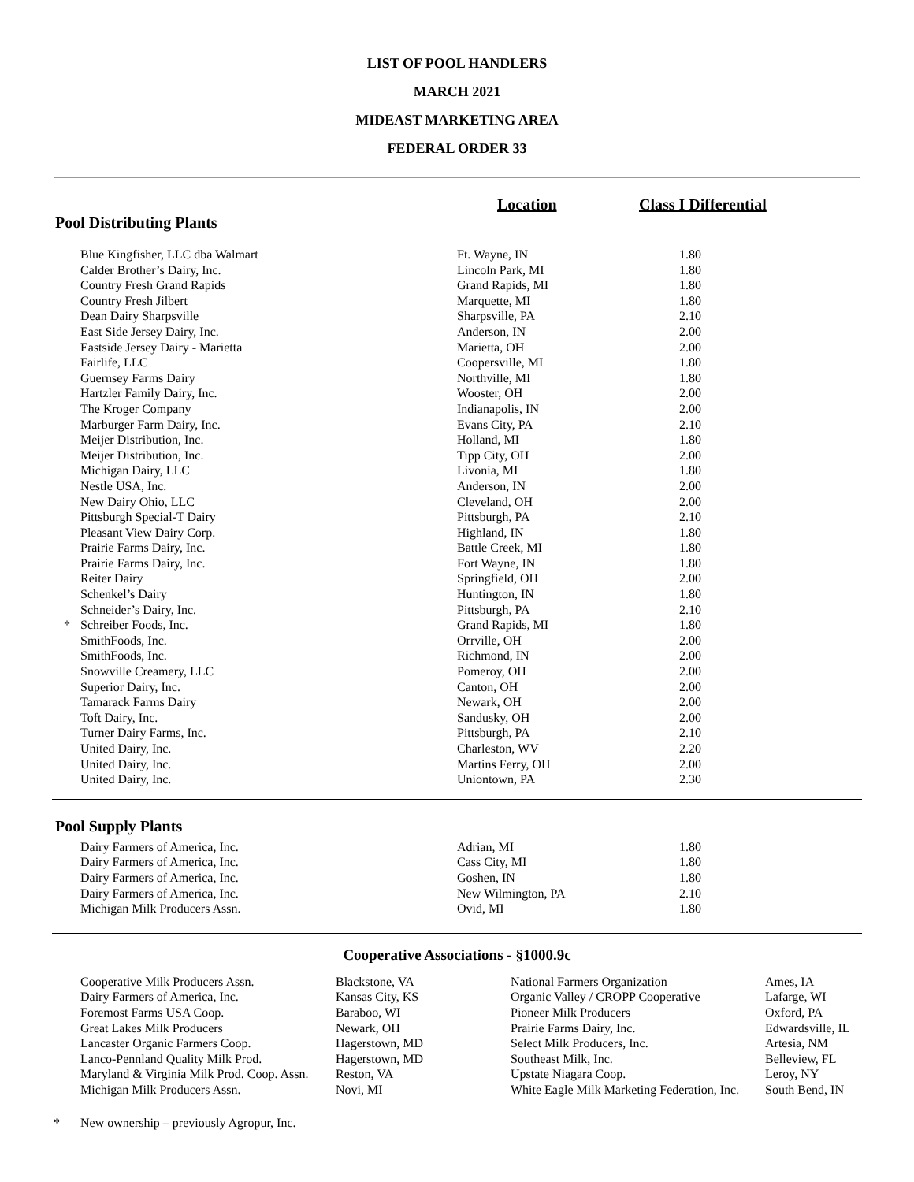LIST OF POOL HANDLERS
MARCH 2021
MIDEAST MARKETING AREA
FEDERAL ORDER 33
Location Class I Differential
Pool Distributing Plants
| | Blue Kingfisher, LLC dba Walmart | Ft. Wayne, IN | 1.80 |
| | Calder Brother’s Dairy, Inc. | Lincoln Park, MI | 1.80 |
| | Country Fresh Grand Rapids | Grand Rapids, MI | 1.80 |
| | Country Fresh Jilbert | Marquette, MI | 1.80 |
| | Dean Dairy Sharpsville | Sharpsville, PA | 2.10 |
| | East Side Jersey Dairy, Inc. | Anderson, IN | 2.00 |
| | Eastside Jersey Dairy - Marietta | Marietta, OH | 2.00 |
| | Fairlife, LLC | Coopersville, MI | 1.80 |
| | Guernsey Farms Dairy | Northville, MI | 1.80 |
| | Hartzler Family Dairy, Inc. | Wooster, OH | 2.00 |
| | The Kroger Company | Indianapolis, IN | 2.00 |
| | Marburger Farm Dairy, Inc. | Evans City, PA | 2.10 |
| | Meijer Distribution, Inc. | Holland, MI | 1.80 |
| | Meijer Distribution, Inc. | Tipp City, OH | 2.00 |
| | Michigan Dairy, LLC | Livonia, MI | 1.80 |
| | Nestle USA, Inc. | Anderson, IN | 2.00 |
| | New Dairy Ohio, LLC | Cleveland, OH | 2.00 |
| | Pittsburgh Special-T Dairy | Pittsburgh, PA | 2.10 |
| | Pleasant View Dairy Corp. | Highland, IN | 1.80 |
| | Prairie Farms Dairy, Inc. | Battle Creek, MI | 1.80 |
| | Prairie Farms Dairy, Inc. | Fort Wayne, IN | 1.80 |
| | Reiter Dairy | Springfield, OH | 2.00 |
| | Schenkel’s Dairy | Huntington, IN | 1.80 |
| | Schneider’s Dairy, Inc. | Pittsburgh, PA | 2.10 |
| * | Schreiber Foods, Inc. | Grand Rapids, MI | 1.80 |
| | SmithFoods, Inc. | Orrville, OH | 2.00 |
| | SmithFoods, Inc. | Richmond, IN | 2.00 |
| | Snowville Creamery, LLC | Pomeroy, OH | 2.00 |
| | Superior Dairy, Inc. | Canton, OH | 2.00 |
| | Tamarack Farms Dairy | Newark, OH | 2.00 |
| | Toft Dairy, Inc. | Sandusky, OH | 2.00 |
| | Turner Dairy Farms, Inc. | Pittsburgh, PA | 2.10 |
| | United Dairy, Inc. | Charleston, WV | 2.20 |
| | United Dairy, Inc. | Martins Ferry, OH | 2.00 |
| | United Dairy, Inc. | Uniontown, PA | 2.30 |
Pool Supply Plants
| | Dairy Farmers of America, Inc. | Adrian, MI | 1.80 |
| | Dairy Farmers of America, Inc. | Cass City, MI | 1.80 |
| | Dairy Farmers of America, Inc. | Goshen, IN | 1.80 |
| | Dairy Farmers of America, Inc. | New Wilmington, PA | 2.10 |
| | Michigan Milk Producers Assn. | Ovid, MI | 1.80 |
Cooperative Associations - §1000.9c
| Cooperative Milk Producers Assn. | Blackstone, VA | National Farmers Organization | Ames, IA |
| Dairy Farmers of America, Inc. | Kansas City, KS | Organic Valley / CROPP Cooperative | Lafarge, WI |
| Foremost Farms USA Coop. | Baraboo, WI | Pioneer Milk Producers | Oxford, PA |
| Great Lakes Milk Producers | Newark, OH | Prairie Farms Dairy, Inc. | Edwardsville, IL |
| Lancaster Organic Farmers Coop. | Hagerstown, MD | Select Milk Producers, Inc. | Artesia, NM |
| Lanco-Pennland Quality Milk Prod. | Hagerstown, MD | Southeast Milk, Inc. | Belleview, FL |
| Maryland & Virginia Milk Prod. Coop. Assn. | Reston, VA | Upstate Niagara Coop. | Leroy, NY |
| Michigan Milk Producers Assn. | Novi, MI | White Eagle Milk Marketing Federation, Inc. | South Bend, IN |
* New ownership – previously Agropur, Inc.